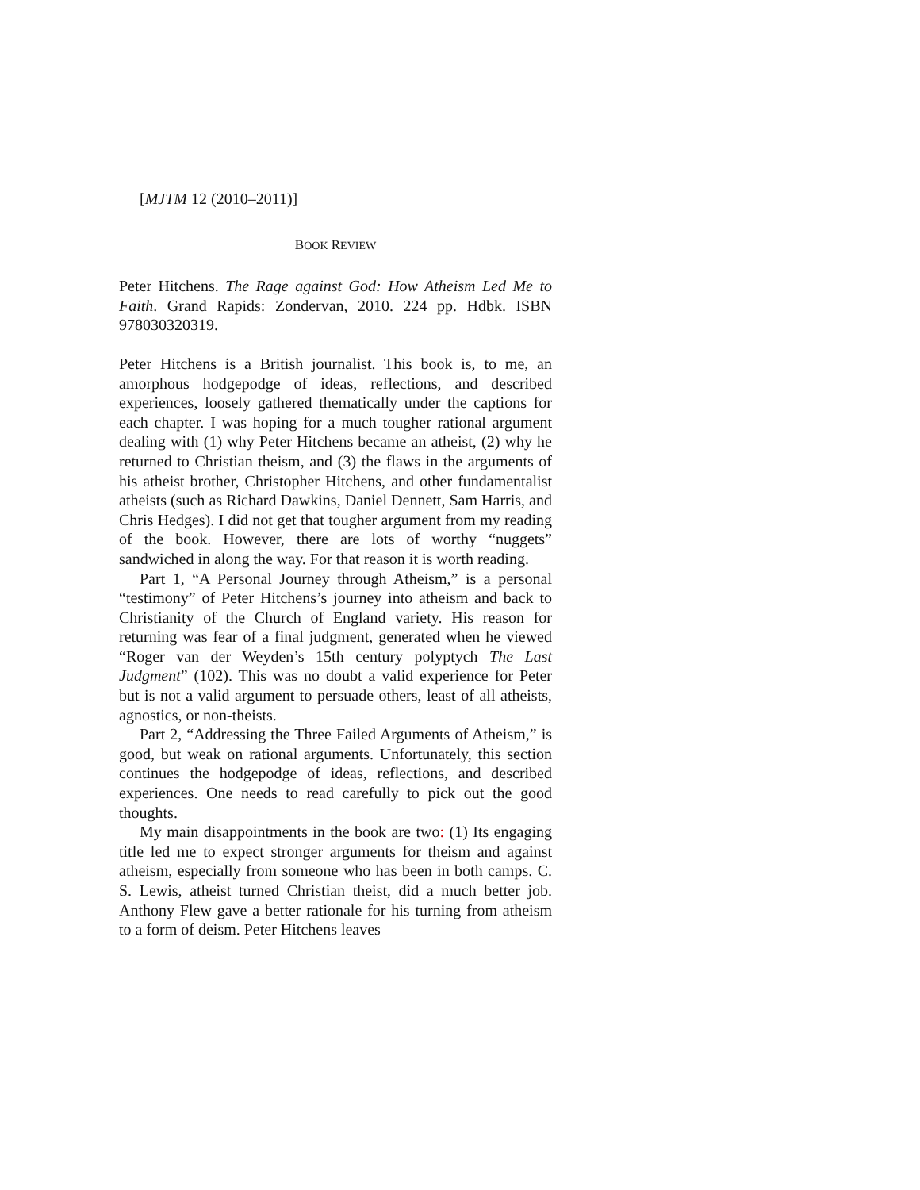[MJTM 12 (2010–2011)]
BOOK REVIEW
Peter Hitchens. The Rage against God: How Atheism Led Me to Faith. Grand Rapids: Zondervan, 2010. 224 pp. Hdbk. ISBN 978030320319.
Peter Hitchens is a British journalist. This book is, to me, an amorphous hodgepodge of ideas, reflections, and described experiences, loosely gathered thematically under the captions for each chapter. I was hoping for a much tougher rational argument dealing with (1) why Peter Hitchens became an atheist, (2) why he returned to Christian theism, and (3) the flaws in the arguments of his atheist brother, Christopher Hitchens, and other fundamentalist atheists (such as Richard Dawkins, Daniel Dennett, Sam Harris, and Chris Hedges). I did not get that tough­er argument from my reading of the book. However, there are lots of worthy “nuggets” sandwiched in along the way. For that reason it is worth reading.
Part 1, “A Personal Journey through Atheism,” is a personal “testimony” of Peter Hitchens’s journey into atheism and back to Christianity of the Church of England variety. His reason for returning was fear of a final judgment, generated when he viewed “Roger van der Weyden’s 15th century polyptych The Last Judgment” (102). This was no doubt a valid experience for Peter but is not a valid argument to persuade others, least of all atheists, agnostics, or non-theists.
Part 2, “Addressing the Three Failed Arguments of Atheism,” is good, but weak on rational arguments. Unfortunately, this section continues the hodgepodge of ideas, reflections, and described experiences. One needs to read carefully to pick out the good thoughts.
My main disappointments in the book are two: (1) Its engaging title led me to expect stronger arguments for theism and against atheism, especially from someone who has been in both camps. C. S. Lewis, atheist turned Christian theist, did a much better job. Anthony Flew gave a better rationale for his turning from atheism to a form of deism. Peter Hitchens leaves